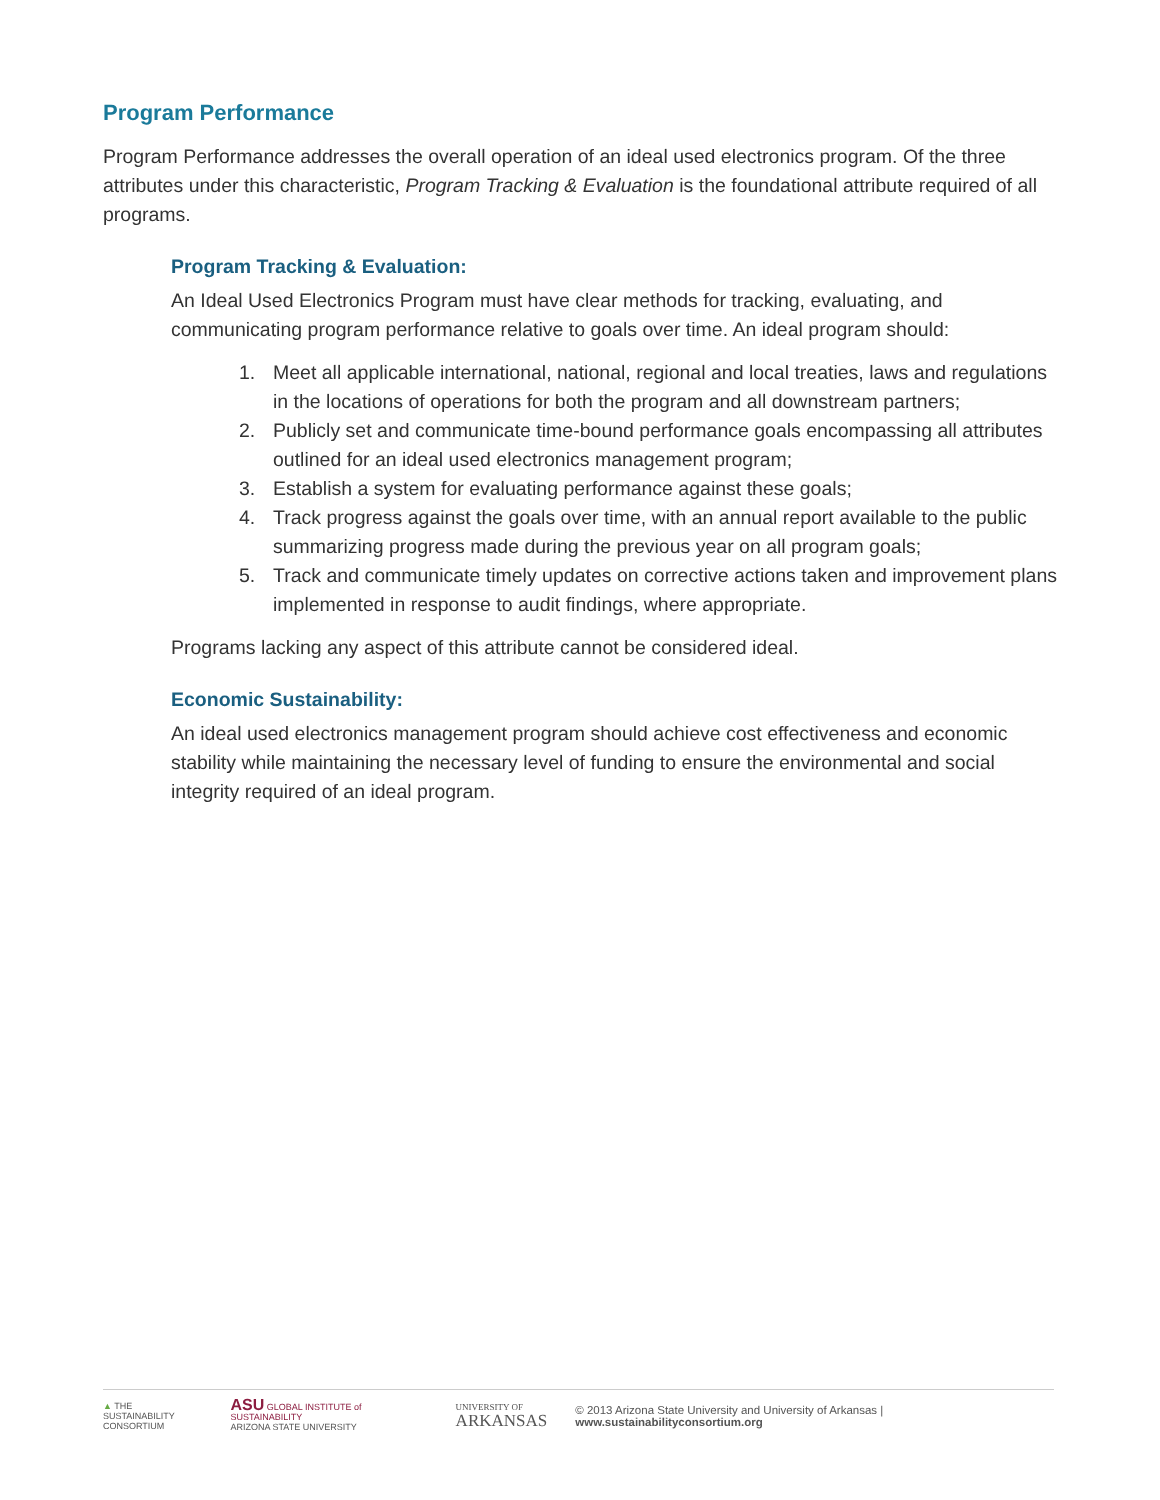Program Performance
Program Performance addresses the overall operation of an ideal used electronics program. Of the three attributes under this characteristic, Program Tracking & Evaluation is the foundational attribute required of all programs.
Program Tracking & Evaluation:
An Ideal Used Electronics Program must have clear methods for tracking, evaluating, and communicating program performance relative to goals over time. An ideal program should:
1. Meet all applicable international, national, regional and local treaties, laws and regulations in the locations of operations for both the program and all downstream partners;
2. Publicly set and communicate time-bound performance goals encompassing all attributes outlined for an ideal used electronics management program;
3. Establish a system for evaluating performance against these goals;
4. Track progress against the goals over time, with an annual report available to the public summarizing progress made during the previous year on all program goals;
5. Track and communicate timely updates on corrective actions taken and improvement plans implemented in response to audit findings, where appropriate.
Programs lacking any aspect of this attribute cannot be considered ideal.
Economic Sustainability:
An ideal used electronics management program should achieve cost effectiveness and economic stability while maintaining the necessary level of funding to ensure the environmental and social integrity required of an ideal program.
▲ THE SUSTAINABILITY
CONSORTIUM
ASU GLOBAL INSTITUTE of SUSTAINABILITY
ARIZONA STATE UNIVERSITY
UNIVERSITY OF
ARKANSAS
© 2013 Arizona State University and University of Arkansas | www.sustainabilityconsortium.org